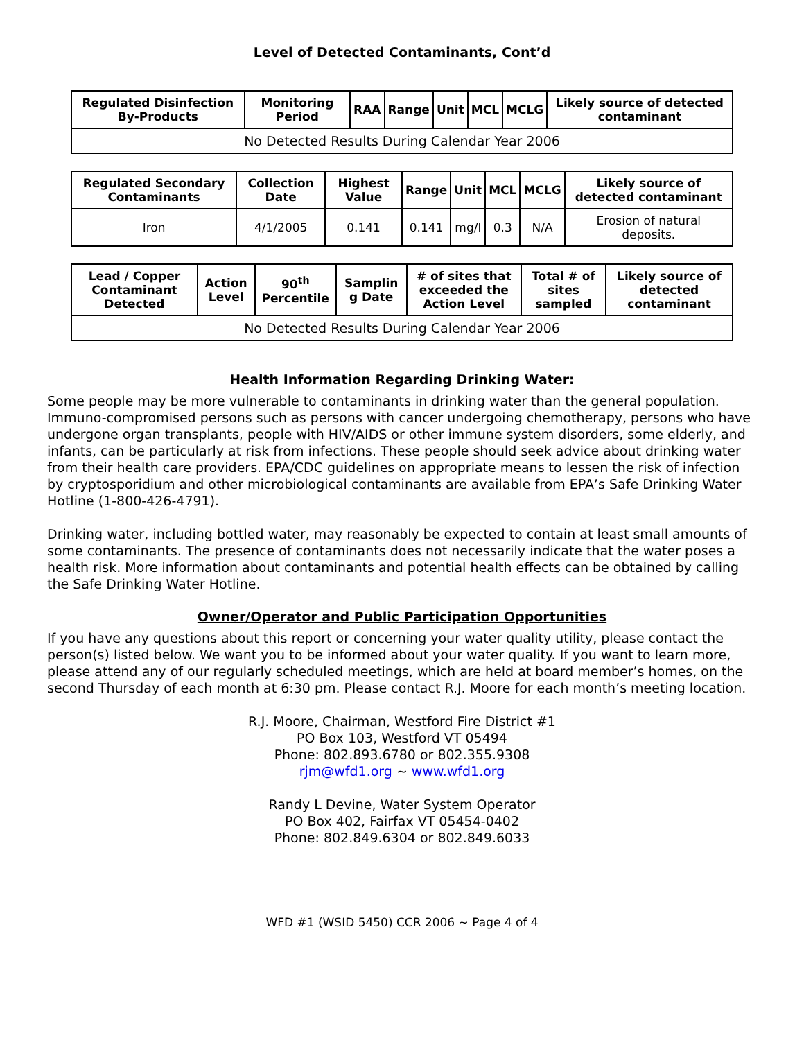Level of Detected Contaminants, Cont’d
| Regulated Disinfection By-Products | Monitoring Period | RAA | Range | Unit | MCL | MCLG | Likely source of detected contaminant |
| --- | --- | --- | --- | --- | --- | --- | --- |
| No Detected Results During Calendar Year 2006 | | | | | | | |
| Regulated Secondary Contaminants | Collection Date | Highest Value | Range | Unit | MCL | MCLG | Likely source of detected contaminant |
| --- | --- | --- | --- | --- | --- | --- | --- |
| Iron | 4/1/2005 | 0.141 | 0.141 | mg/l | 0.3 | N/A | Erosion of natural deposits. |
| Lead / Copper Contaminant Detected | Action Level | 90<sup>th</sup> Percentile | Samplin g Date | # of sites that exceeded the Action Level | Total # of sites sampled | Likely source of detected contaminant |
| --- | --- | --- | --- | --- | --- | --- |
| No Detected Results During Calendar Year 2006 | | | | | | |
Health Information Regarding Drinking Water:
Some people may be more vulnerable to contaminants in drinking water than the general population. Immuno-compromised persons such as persons with cancer undergoing chemotherapy, persons who have undergone organ transplants, people with HIV/AIDS or other immune system disorders, some elderly, and infants, can be particularly at risk from infections. These people should seek advice about drinking water from their health care providers. EPA/CDC guidelines on appropriate means to lessen the risk of infection by cryptosporidium and other microbiological contaminants are available from EPA’s Safe Drinking Water Hotline (1-800-426-4791).
Drinking water, including bottled water, may reasonably be expected to contain at least small amounts of some contaminants. The presence of contaminants does not necessarily indicate that the water poses a health risk. More information about contaminants and potential health effects can be obtained by calling the Safe Drinking Water Hotline.
Owner/Operator and Public Participation Opportunities
If you have any questions about this report or concerning your water quality utility, please contact the person(s) listed below. We want you to be informed about your water quality. If you want to learn more, please attend any of our regularly scheduled meetings, which are held at board member’s homes, on the second Thursday of each month at 6:30 pm. Please contact R.J. Moore for each month’s meeting location.
R.J. Moore, Chairman, Westford Fire District #1
PO Box 103, Westford VT 05494
Phone: 802.893.6780 or 802.355.9308
rjm@wfd1.org ~ www.wfd1.org
Randy L Devine, Water System Operator
PO Box 402, Fairfax VT 05454-0402
Phone: 802.849.6304 or 802.849.6033
WFD #1 (WSID 5450) CCR 2006 ~ Page 4 of 4